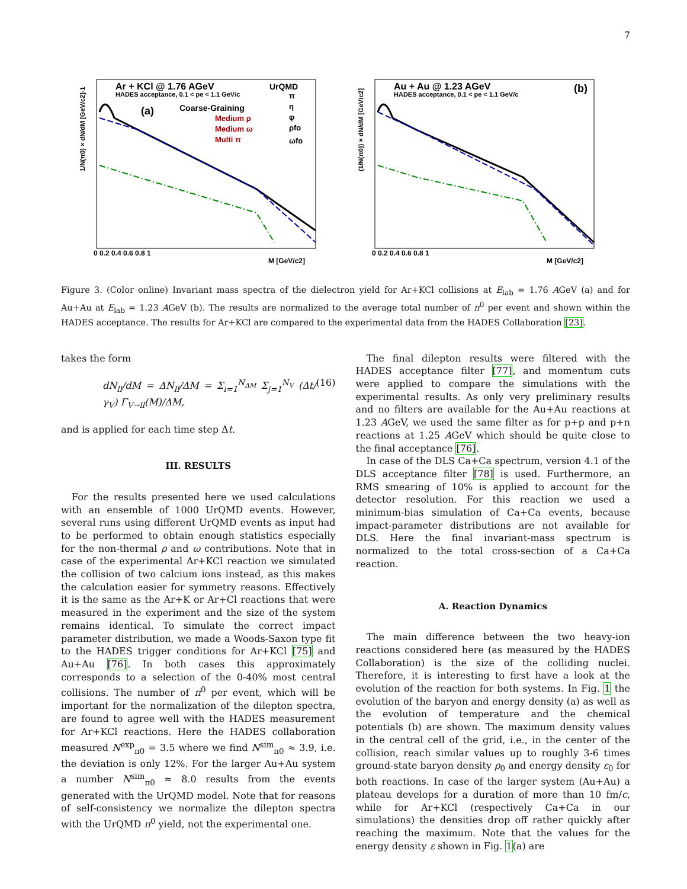7
1/N(π0) × dN/dM [GeV/c2]-1
Ar + KCl @ 1.76 AGeV
HADES acceptance, 0.1 < pe < 1.1 GeV/c
(a)
Coarse-Graining
Medium ρ
Medium ω
Multi π
UrQMD
π
η
φ
ρfo
ωfo
0 0.2 0.4 0.6 0.8 1
M [GeV/c2]
(1/N(π0)) × dN/dM [GeV/c2]
Au + Au @ 1.23 AGeV
HADES acceptance, 0.1 < pe < 1.1 GeV/c
(b)
0 0.2 0.4 0.6 0.8 1
M [GeV/c2]
Figure 3. (Color online) Invariant mass spectra of the dielectron yield for Ar+KCl collisions at E<sub>lab</sub> = 1.76 AGeV (a) and for Au+Au at E<sub>lab</sub> = 1.23 AGeV (b). The results are normalized to the average total number of π<sup>0</sup> per event and shown within the HADES acceptance. The results for Ar+KCl are compared to the experimental data from the HADES Collaboration [23].
takes the form
dN<sub>ll</sub>/dM = ΔN<sub>ll</sub>/ΔM = Σ<sub>i=1</sub><sup>N<sub>ΔM</sub></sup> Σ<sub>j=1</sub><sup>N<sub>V</sub></sup> (Δt/γ<sub>V</sub>) Γ<sub>V→ll</sub>(M)/ΔM, (16)
and is applied for each time step Δt.
III. RESULTS
For the results presented here we used calculations with an ensemble of 1000 UrQMD events. However, several runs using different UrQMD events as input had to be performed to obtain enough statistics especially for the non-thermal ρ and ω contributions. Note that in case of the experimental Ar+KCl reaction we simulated the collision of two calcium ions instead, as this makes the calculation easier for symmetry reasons. Effectively it is the same as the Ar+K or Ar+Cl reactions that were measured in the experiment and the size of the system remains identical. To simulate the correct impact parameter distribution, we made a Woods-Saxon type fit to the HADES trigger conditions for Ar+KCl [75] and Au+Au [76]. In both cases this approximately corresponds to a selection of the 0-40% most central collisions. The number of π<sup>0</sup> per event, which will be important for the normalization of the dilepton spectra, are found to agree well with the HADES measurement for Ar+KCl reactions. Here the HADES collaboration measured N<sup>exp</sup><sub>π0</sub> = 3.5 where we find N<sup>sim</sup><sub>π0</sub> ≈ 3.9, i.e. the deviation is only 12%. For the larger Au+Au system a number N<sup>sim</sup><sub>π0</sub> ≈ 8.0 results from the events generated with the UrQMD model. Note that for reasons of self-consistency we normalize the dilepton spectra with the UrQMD π<sup>0</sup> yield, not the experimental one.
The final dilepton results were filtered with the HADES acceptance filter [77], and momentum cuts were applied to compare the simulations with the experimental results. As only very preliminary results and no filters are available for the Au+Au reactions at 1.23 AGeV, we used the same filter as for p+p and p+n reactions at 1.25 AGeV which should be quite close to the final acceptance [76].
In case of the DLS Ca+Ca spectrum, version 4.1 of the DLS acceptance filter [78] is used. Furthermore, an RMS smearing of 10% is applied to account for the detector resolution. For this reaction we used a minimum-bias simulation of Ca+Ca events, because impact-parameter distributions are not available for DLS. Here the final invariant-mass spectrum is normalized to the total cross-section of a Ca+Ca reaction.
A. Reaction Dynamics
The main difference between the two heavy-ion reactions considered here (as measured by the HADES Collaboration) is the size of the colliding nuclei. Therefore, it is interesting to first have a look at the evolution of the reaction for both systems. In Fig. 1 the evolution of the baryon and energy density (a) as well as the evolution of temperature and the chemical potentials (b) are shown. The maximum density values in the central cell of the grid, i.e., in the center of the collision, reach similar values up to roughly 3-6 times ground-state baryon density ρ<sub>0</sub> and energy density ε<sub>0</sub> for both reactions. In case of the larger system (Au+Au) a plateau develops for a duration of more than 10 fm/c, while for Ar+KCl (respectively Ca+Ca in our simulations) the densities drop off rather quickly after reaching the maximum. Note that the values for the energy density ε shown in Fig. 1(a) are